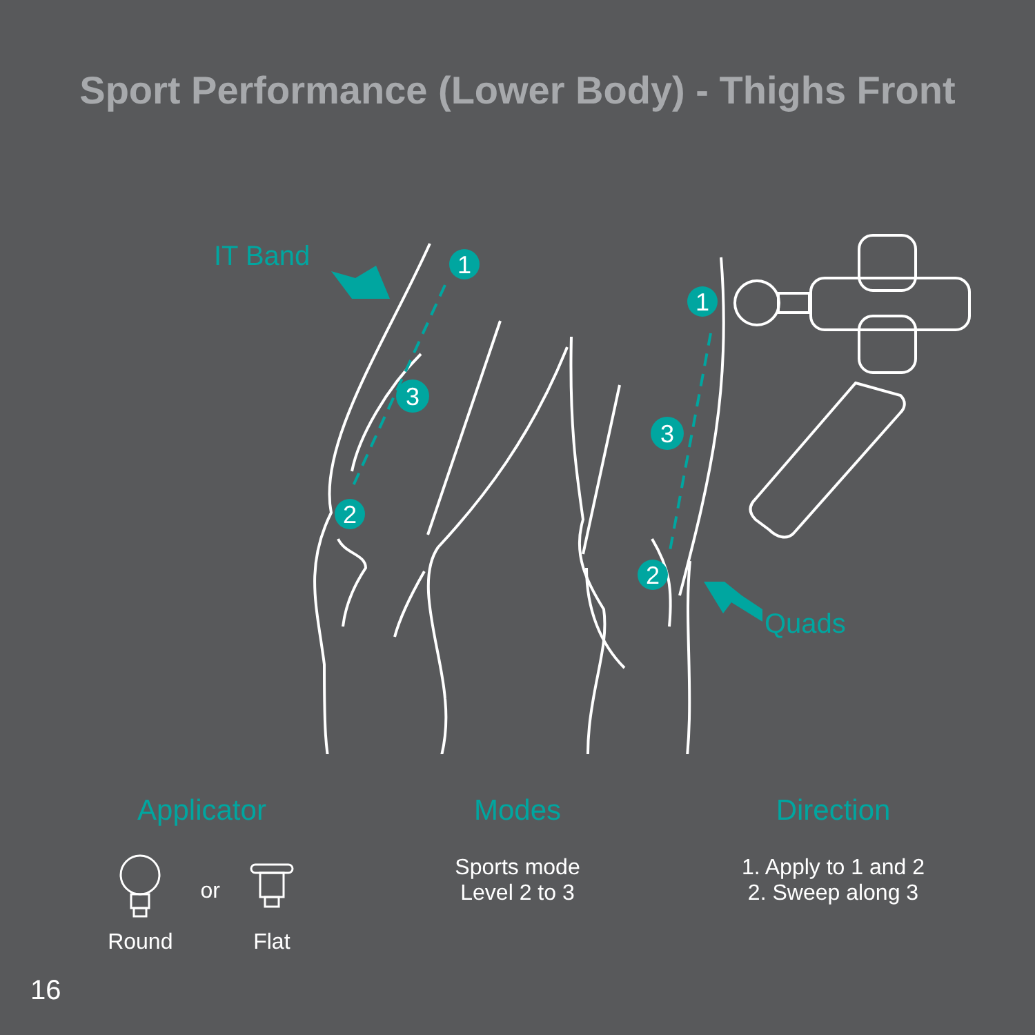Sport Performance (Lower Body) - Thighs Front
IT Band
Quads
1
3
2
1
3
2
Applicator
Round or Flat
Modes
Sports mode
Level 2 to 3
Direction
1. Apply to 1 and 2
2. Sweep along 3
16